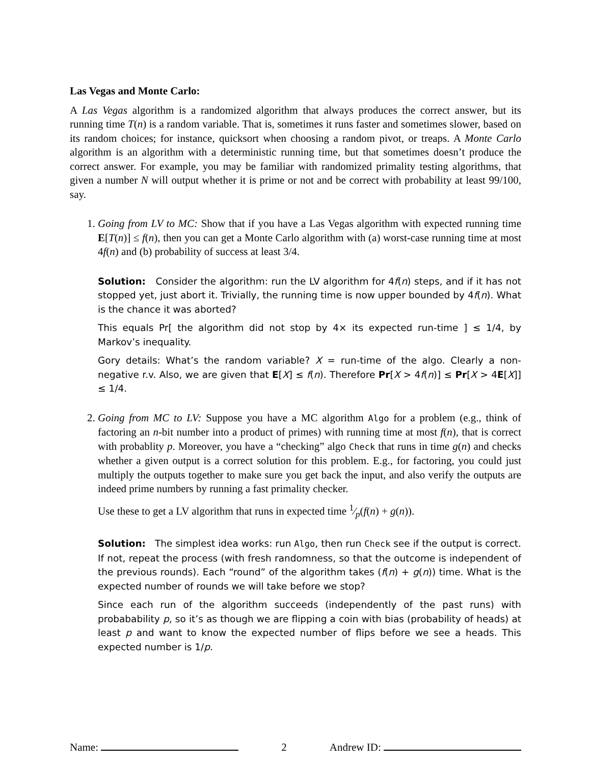Las Vegas and Monte Carlo:
A Las Vegas algorithm is a randomized algorithm that always produces the correct answer, but its running time T(n) is a random variable. That is, sometimes it runs faster and sometimes slower, based on its random choices; for instance, quicksort when choosing a random pivot, or treaps. A Monte Carlo algorithm is an algorithm with a deterministic running time, but that sometimes doesn’t produce the correct answer. For example, you may be familiar with randomized primality testing algorithms, that given a number N will output whether it is prime or not and be correct with probability at least 99/100, say.
1. Going from LV to MC: Show that if you have a Las Vegas algorithm with expected running time E[T(n)] ≤ f(n), then you can get a Monte Carlo algorithm with (a) worst-case running time at most 4f(n) and (b) probability of success at least 3/4.
Solution: Consider the algorithm: run the LV algorithm for 4f(n) steps, and if it has not stopped yet, just abort it. Trivially, the running time is now upper bounded by 4f(n). What is the chance it was aborted?
This equals Pr[ the algorithm did not stop by 4× its expected run-time ] ≤ 1/4, by Markov’s inequality.
Gory details: What’s the random variable? X = run-time of the algo. Clearly a non-negative r.v. Also, we are given that E[X] ≤ f(n). Therefore Pr[X > 4f(n)] ≤ Pr[X > 4E[X]] ≤ 1/4.
2. Going from MC to LV: Suppose you have a MC algorithm Algo for a problem (e.g., think of factoring an n-bit number into a product of primes) with running time at most f(n), that is correct with probablity p. Moreover, you have a “checking” algo Check that runs in time g(n) and checks whether a given output is a correct solution for this problem. E.g., for factoring, you could just multiply the outputs together to make sure you get back the input, and also verify the outputs are indeed prime numbers by running a fast primality checker.
Use these to get a LV algorithm that runs in expected time 1⁄p(f(n) + g(n)).
Solution: The simplest idea works: run Algo, then run Check see if the output is correct. If not, repeat the process (with fresh randomness, so that the outcome is independent of the previous rounds). Each “round” of the algorithm takes (f(n) + g(n)) time. What is the expected number of rounds we will take before we stop?
Since each run of the algorithm succeeds (independently of the past runs) with probabability p, so it’s as though we are flipping a coin with bias (probability of heads) at least p and want to know the expected number of flips before we see a heads. This expected number is 1/p.
Name: 2 Andrew ID: